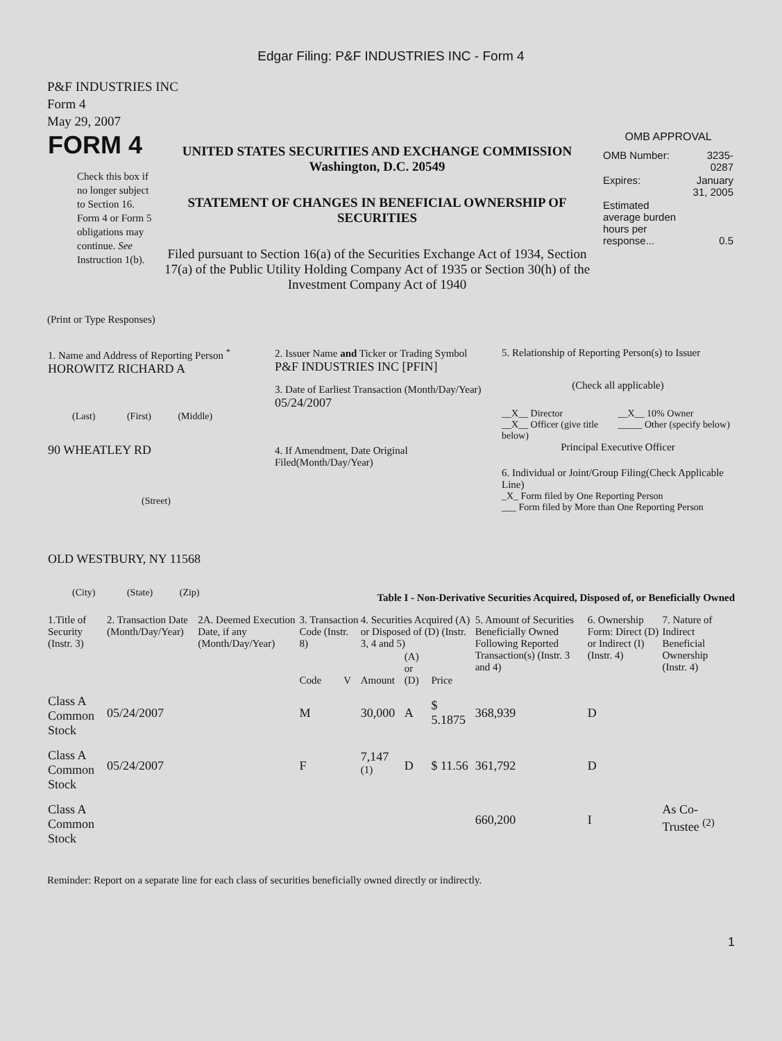Edgar Filing: P&F INDUSTRIES INC - Form 4
P&F INDUSTRIES INC
Form 4
May 29, 2007
| FORM 4 Check this box if no longer subject to Section 16. Form 4 or Form 5 obligations may continue. See Instruction 1(b). | UNITED STATES SECURITIES AND EXCHANGE COMMISSION Washington, D.C. 20549 STATEMENT OF CHANGES IN BENEFICIAL OWNERSHIP OF SECURITIES Filed pursuant to Section 16(a) of the Securities Exchange Act of 1934, Section 17(a) of the Public Utility Holding Company Act of 1935 or Section 30(h) of the Investment Company Act of 1940 | OMB APPROVAL / OMB Number: / 3235-0287 / / Expires: / January 31, 2005 / / Estimated average burden hours per response... / 0.5 / |
(Print or Type Responses)
| 1. Name and Address of Reporting Person <sup>*</sup> HOROWITZ RICHARD A (Last) (First) (Middle) 90 WHEATLEY RD (Street) OLD WESTBURY, NY 11568 (City) (State) (Zip) | 2. Issuer Name and Ticker or Trading Symbol P&F INDUSTRIES INC [PFIN] 3. Date of Earliest Transaction (Month/Day/Year) 05/24/2007 4. If Amendment, Date Original Filed(Month/Day/Year) | 5. Relationship of Reporting Person(s) to Issuer (Check all applicable) __X__ Director __X__ Officer (give title below) __X__ 10% Owner _____ Other (specify below) Principal Executive Officer 6. Individual or Joint/Group Filing(Check Applicable Line) _X_ Form filed by One Reporting Person ___ Form filed by More than One Reporting Person |
Table I - Non-Derivative Securities Acquired, Disposed of, or Beneficially Owned
| 1.Title of Security (Instr. 3) | 2. Transaction Date (Month/Day/Year) | 2A. Deemed Execution Date, if any (Month/Day/Year) | 3. Transaction Code (Instr. 8) | | 4. Securities Acquired (A) or Disposed of (D) (Instr. 3, 4 and 5) | | | 5. Amount of Securities Beneficially Owned Following Reported Transaction(s) (Instr. 3 and 4) | 6. Ownership Form: Direct (D) or Indirect (I) (Instr. 4) | 7. Nature of Indirect Beneficial Ownership (Instr. 4) |
| --- | --- | --- | --- | --- | --- | --- | --- | --- | --- | --- |
| | | | Code | V | Amount | (A) or (D) | Price | | | |
| Class A Common Stock | 05/24/2007 | | M | | 30,000 | A | $ 5.1875 | 368,939 | D | |
| Class A Common Stock | 05/24/2007 | | F | | 7,147 <sup>(1)</sup> | D | $ 11.56 | 361,792 | D | |
| Class A Common Stock | | | | | | | | 660,200 | I | As Co-Trustee <sup>(2)</sup> |
Reminder: Report on a separate line for each class of securities beneficially owned directly or indirectly.
1